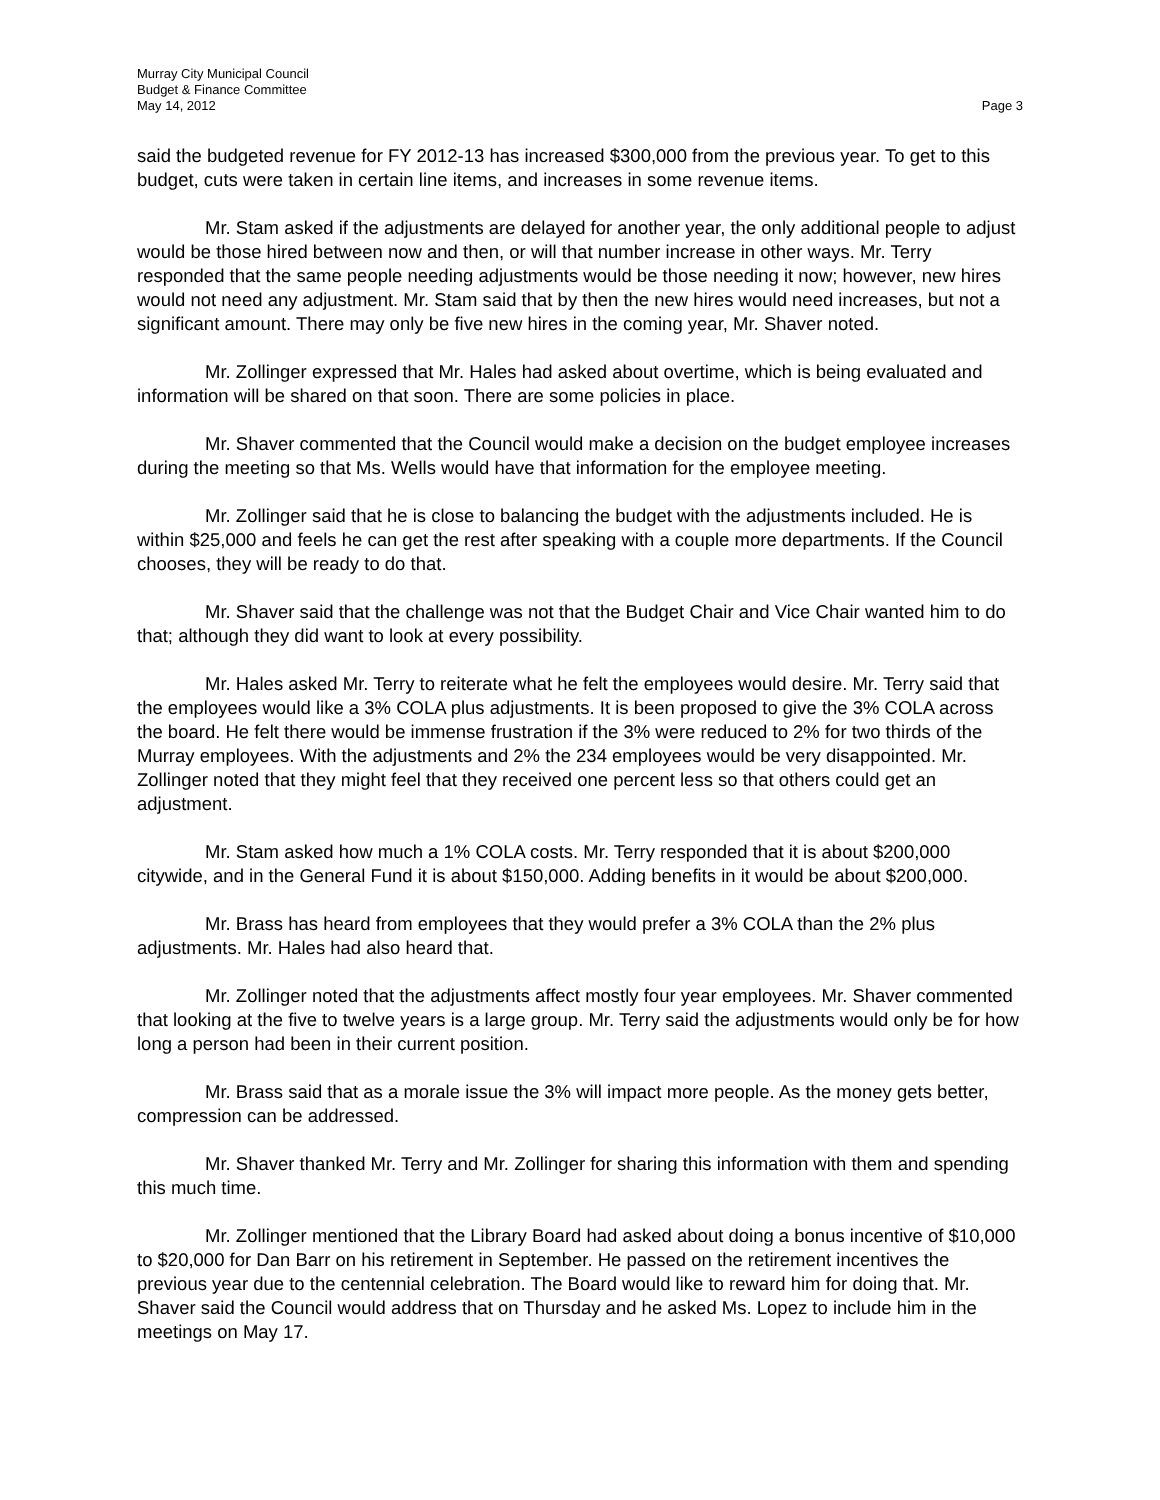Murray City Municipal Council
Budget & Finance Committee
May 14, 2012 Page 3
said the budgeted revenue for FY 2012-13 has increased $300,000 from the previous year. To get to this budget, cuts were taken in certain line items, and increases in some revenue items.
Mr. Stam asked if the adjustments are delayed for another year, the only additional people to adjust would be those hired between now and then, or will that number increase in other ways. Mr. Terry responded that the same people needing adjustments would be those needing it now; however, new hires would not need any adjustment. Mr. Stam said that by then the new hires would need increases, but not a significant amount. There may only be five new hires in the coming year, Mr. Shaver noted.
Mr. Zollinger expressed that Mr. Hales had asked about overtime, which is being evaluated and information will be shared on that soon. There are some policies in place.
Mr. Shaver commented that the Council would make a decision on the budget employee increases during the meeting so that Ms. Wells would have that information for the employee meeting.
Mr. Zollinger said that he is close to balancing the budget with the adjustments included. He is within $25,000 and feels he can get the rest after speaking with a couple more departments. If the Council chooses, they will be ready to do that.
Mr. Shaver said that the challenge was not that the Budget Chair and Vice Chair wanted him to do that; although they did want to look at every possibility.
Mr. Hales asked Mr. Terry to reiterate what he felt the employees would desire. Mr. Terry said that the employees would like a 3% COLA plus adjustments. It is been proposed to give the 3% COLA across the board. He felt there would be immense frustration if the 3% were reduced to 2% for two thirds of the Murray employees. With the adjustments and 2% the 234 employees would be very disappointed. Mr. Zollinger noted that they might feel that they received one percent less so that others could get an adjustment.
Mr. Stam asked how much a 1% COLA costs. Mr. Terry responded that it is about $200,000 citywide, and in the General Fund it is about $150,000. Adding benefits in it would be about $200,000.
Mr. Brass has heard from employees that they would prefer a 3% COLA than the 2% plus adjustments. Mr. Hales had also heard that.
Mr. Zollinger noted that the adjustments affect mostly four year employees. Mr. Shaver commented that looking at the five to twelve years is a large group. Mr. Terry said the adjustments would only be for how long a person had been in their current position.
Mr. Brass said that as a morale issue the 3% will impact more people. As the money gets better, compression can be addressed.
Mr. Shaver thanked Mr. Terry and Mr. Zollinger for sharing this information with them and spending this much time.
Mr. Zollinger mentioned that the Library Board had asked about doing a bonus incentive of $10,000 to $20,000 for Dan Barr on his retirement in September. He passed on the retirement incentives the previous year due to the centennial celebration. The Board would like to reward him for doing that. Mr. Shaver said the Council would address that on Thursday and he asked Ms. Lopez to include him in the meetings on May 17.